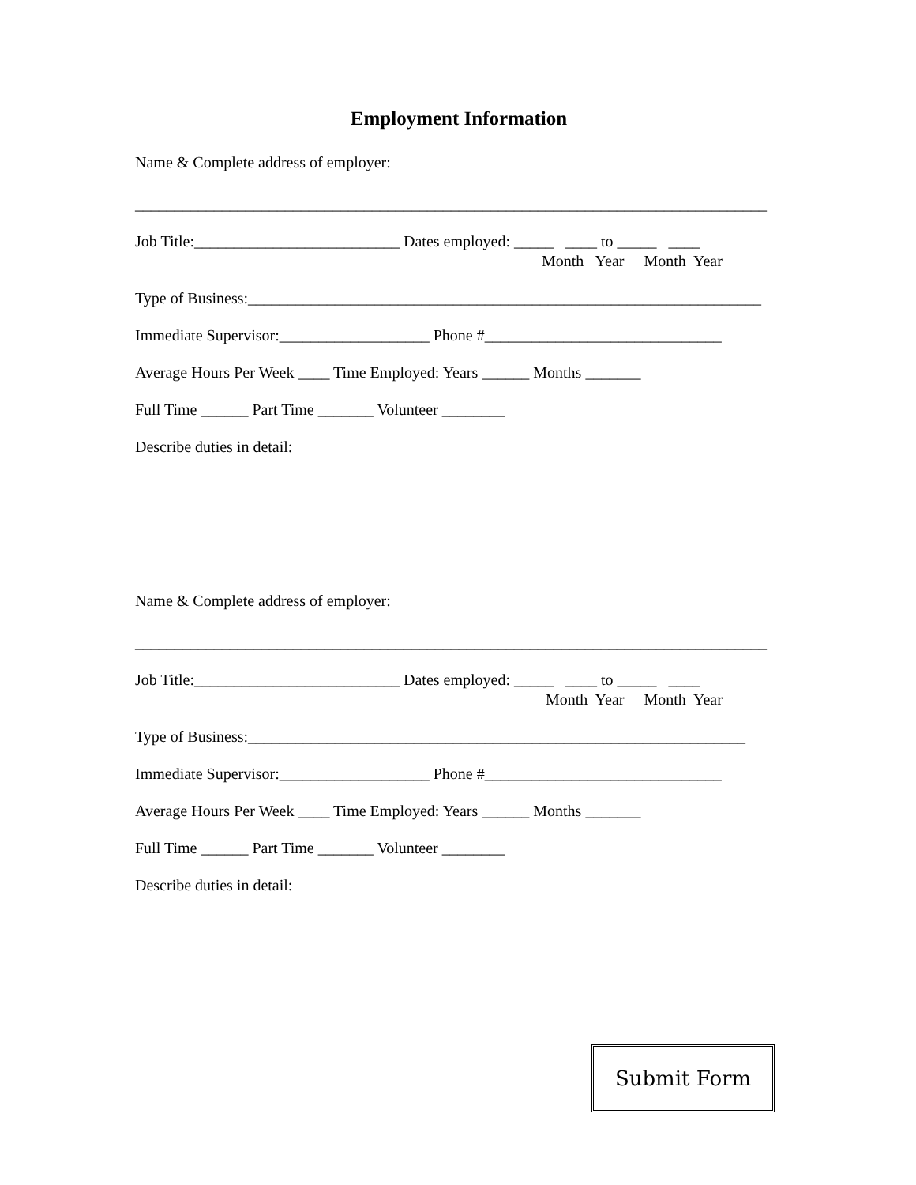Employment Information
Name & Complete address of employer:
________________________________________________________________________________
Job Title:__________________________ Dates employed: _____ ____ to _____ ____
Month Year Month Year
Type of Business:_________________________________________________________________
Immediate Supervisor:___________________ Phone #______________________________
Average Hours Per Week ____ Time Employed: Years ______ Months _______
Full Time ______ Part Time _______ Volunteer ________
Describe duties in detail:
Name & Complete address of employer:
________________________________________________________________________________
Job Title:__________________________ Dates employed: _____ ____ to _____ ____
Month Year Month Year
Type of Business:_______________________________________________________________
Immediate Supervisor:___________________ Phone #______________________________
Average Hours Per Week ____ Time Employed: Years ______ Months _______
Full Time ______ Part Time _______ Volunteer ________
Describe duties in detail:
Submit Form